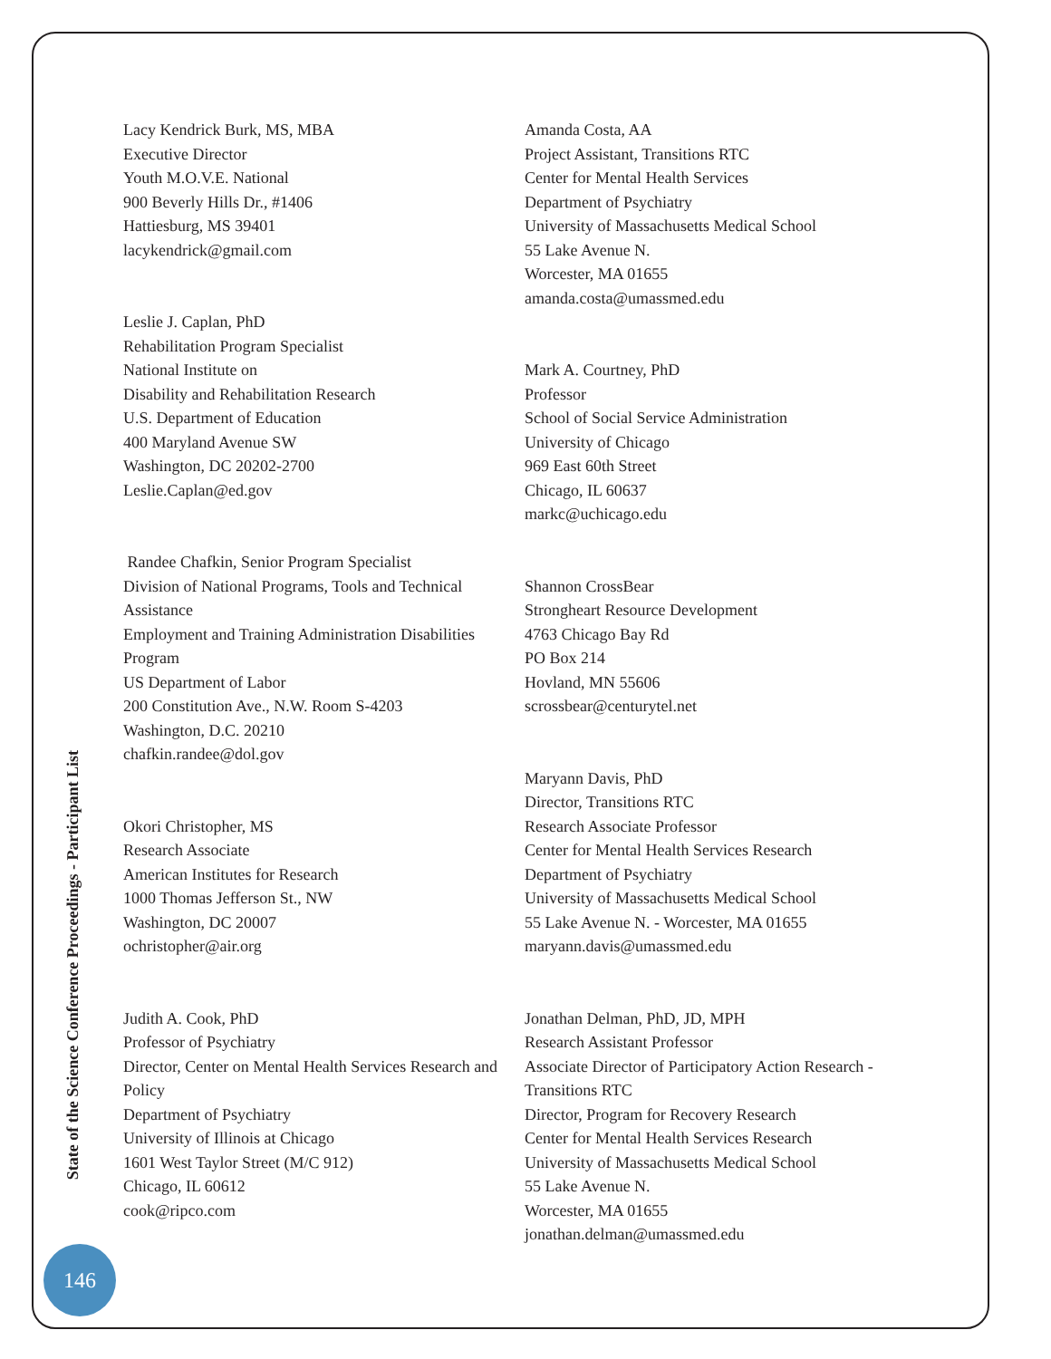Lacy Kendrick Burk, MS, MBA
Executive Director
Youth M.O.V.E. National
900 Beverly Hills Dr., #1406
Hattiesburg, MS 39401
lacykendrick@gmail.com
Leslie J. Caplan, PhD
Rehabilitation Program Specialist
National Institute on
Disability and Rehabilitation Research
U.S. Department of Education
400 Maryland Avenue SW
Washington, DC 20202-2700
Leslie.Caplan@ed.gov
Randee Chafkin, Senior Program Specialist
Division of National Programs, Tools and Technical Assistance
Employment and Training Administration Disabilities Program
US Department of Labor
200 Constitution Ave., N.W. Room S-4203
Washington, D.C. 20210
chafkin.randee@dol.gov
Okori Christopher, MS
Research Associate
American Institutes for Research
1000 Thomas Jefferson St., NW
Washington, DC 20007
ochristopher@air.org
Judith A. Cook, PhD
Professor of Psychiatry
Director, Center on Mental Health Services Research and Policy
Department of Psychiatry
University of Illinois at Chicago
1601 West Taylor Street (M/C 912)
Chicago, IL 60612
cook@ripco.com
Amanda Costa, AA
Project Assistant, Transitions RTC
Center for Mental Health Services
Department of Psychiatry
University of Massachusetts Medical School
55 Lake Avenue N.
Worcester, MA 01655
amanda.costa@umassmed.edu
Mark A. Courtney, PhD
Professor
School of Social Service Administration
University of Chicago
969 East 60th Street
Chicago, IL 60637
markc@uchicago.edu
Shannon CrossBear
Strongheart Resource Development
4763 Chicago Bay Rd
PO Box 214
Hovland, MN 55606
scrossbear@centurytel.net
Maryann Davis, PhD
Director, Transitions RTC
Research Associate Professor
Center for Mental Health Services Research
Department of Psychiatry
University of Massachusetts Medical School
55 Lake Avenue N. - Worcester, MA 01655
maryann.davis@umassmed.edu
Jonathan Delman, PhD, JD, MPH
Research Assistant Professor
Associate Director of Participatory Action Research - Transitions RTC
Director, Program for Recovery Research
Center for Mental Health Services Research
University of Massachusetts Medical School
55 Lake Avenue N.
Worcester, MA 01655
jonathan.delman@umassmed.edu
State of the Science Conference Proceedings - Participant List
146